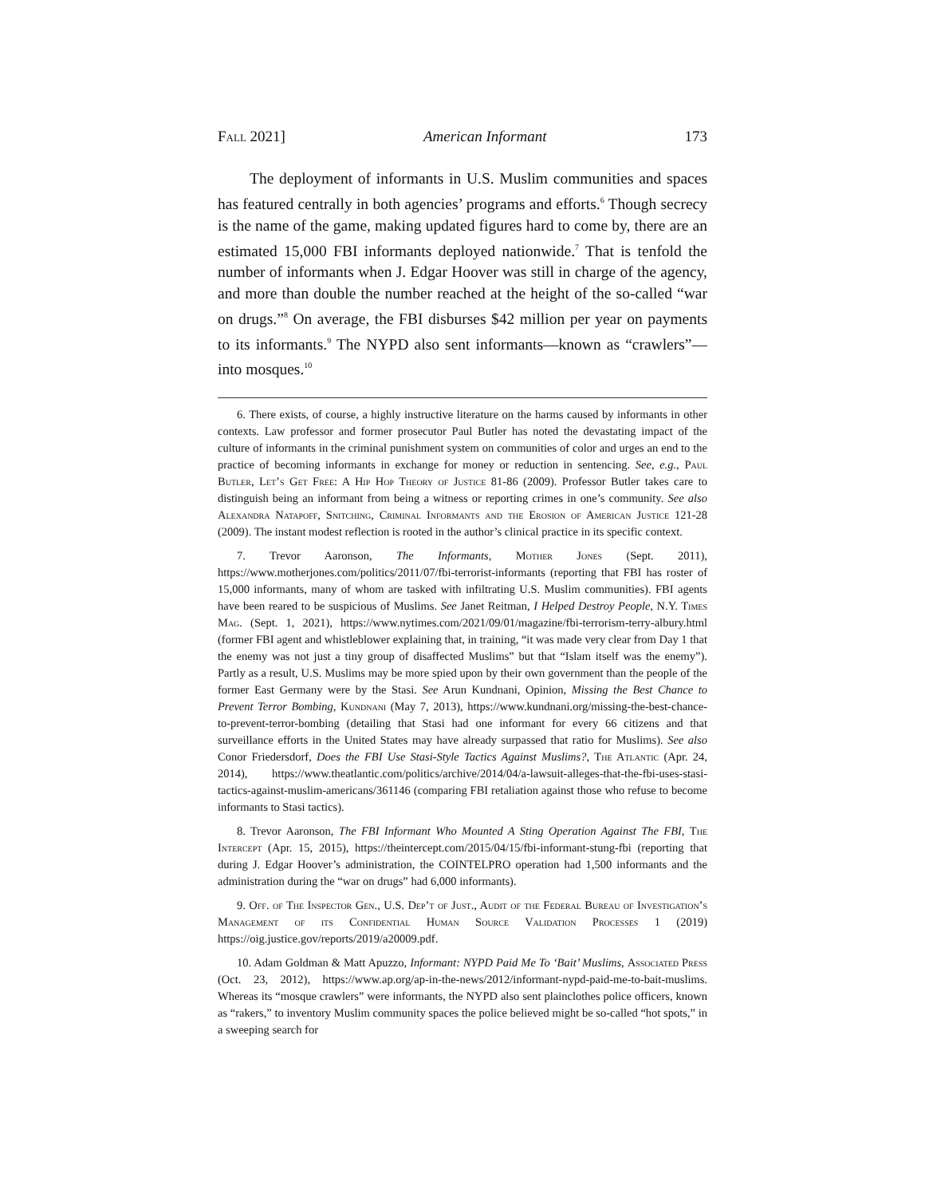Fall 2021] American Informant 173
The deployment of informants in U.S. Muslim communities and spaces has featured centrally in both agencies’ programs and efforts.<sup>6</sup> Though secrecy is the name of the game, making updated figures hard to come by, there are an estimated 15,000 FBI informants deployed nationwide.<sup>7</sup> That is tenfold the number of informants when J. Edgar Hoover was still in charge of the agency, and more than double the number reached at the height of the so-called “war on drugs.”<sup>8</sup> On average, the FBI disburses $42 million per year on payments to its informants.<sup>9</sup> The NYPD also sent informants—known as “crawlers”—into mosques.<sup>10</sup>
6. There exists, of course, a highly instructive literature on the harms caused by informants in other contexts. Law professor and former prosecutor Paul Butler has noted the devastating impact of the culture of informants in the criminal punishment system on communities of color and urges an end to the practice of becoming informants in exchange for money or reduction in sentencing. See, e.g., Paul Butler, Let’s Get Free: A Hip Hop Theory of Justice 81-86 (2009). Professor Butler takes care to distinguish being an informant from being a witness or reporting crimes in one’s community. See also Alexandra Natapoff, Snitching, Criminal Informants and the Erosion of American Justice 121-28 (2009). The instant modest reflection is rooted in the author’s clinical practice in its specific context.
7. Trevor Aaronson, The Informants, Mother Jones (Sept. 2011), https://www.motherjones.com/politics/2011/07/fbi-terrorist-informants (reporting that FBI has roster of 15,000 informants, many of whom are tasked with infiltrating U.S. Muslim communities). FBI agents have been reared to be suspicious of Muslims. See Janet Reitman, I Helped Destroy People, N.Y. Times Mag. (Sept. 1, 2021), https://www.nytimes.com/2021/09/01/magazine/fbi-terrorism-terry-albury.html (former FBI agent and whistleblower explaining that, in training, “it was made very clear from Day 1 that the enemy was not just a tiny group of disaffected Muslims” but that “Islam itself was the enemy”). Partly as a result, U.S. Muslims may be more spied upon by their own government than the people of the former East Germany were by the Stasi. See Arun Kundnani, Opinion, Missing the Best Chance to Prevent Terror Bombing, Kundnani (May 7, 2013), https://www.kundnani.org/missing-the-best-chance-to-prevent-terror-bombing (detailing that Stasi had one informant for every 66 citizens and that surveillance efforts in the United States may have already surpassed that ratio for Muslims). See also Conor Friedersdorf, Does the FBI Use Stasi-Style Tactics Against Muslims?, The Atlantic (Apr. 24, 2014), https://www.theatlantic.com/politics/archive/2014/04/a-lawsuit-alleges-that-the-fbi-uses-stasi-tactics-against-muslim-americans/361146 (comparing FBI retaliation against those who refuse to become informants to Stasi tactics).
8. Trevor Aaronson, The FBI Informant Who Mounted A Sting Operation Against The FBI, The Intercept (Apr. 15, 2015), https://theintercept.com/2015/04/15/fbi-informant-stung-fbi (reporting that during J. Edgar Hoover’s administration, the COINTELPRO operation had 1,500 informants and the administration during the “war on drugs” had 6,000 informants).
9. Off. of The Inspector Gen., U.S. Dep’t of Just., Audit of the Federal Bureau of Investigation’s Management of its Confidential Human Source Validation Processes 1 (2019) https://oig.justice.gov/reports/2019/a20009.pdf.
10. Adam Goldman & Matt Apuzzo, Informant: NYPD Paid Me To ‘Bait’ Muslims, Associated Press (Oct. 23, 2012), https://www.ap.org/ap-in-the-news/2012/informant-nypd-paid-me-to-bait-muslims. Whereas its “mosque crawlers” were informants, the NYPD also sent plainclothes police officers, known as “rakers,” to inventory Muslim community spaces the police believed might be so-called “hot spots,” in a sweeping search for